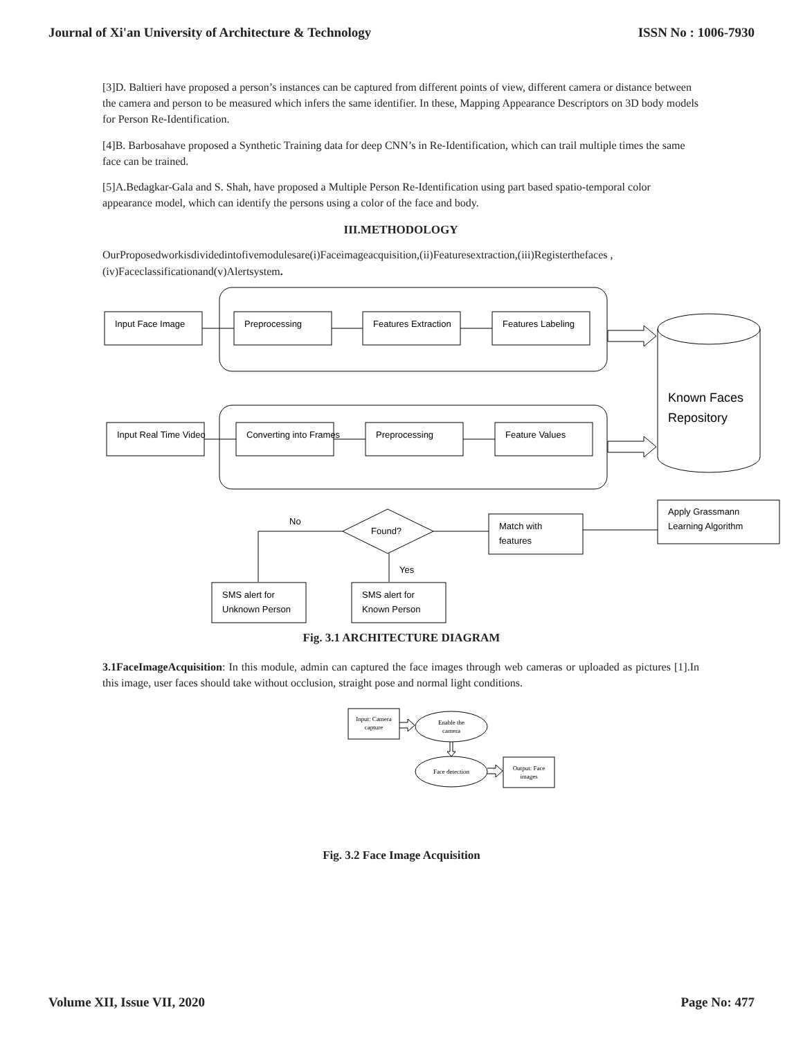Journal of Xi'an University of Architecture & Technology ISSN No : 1006-7930
[3]D. Baltieri have proposed a person’s instances can be captured from different points of view, different camera or distance between the camera and person to be measured which infers the same identifier. In these, Mapping Appearance Descriptors on 3D body models for Person Re-Identification.
[4]B. Barbosahave proposed a Synthetic Training data for deep CNN’s in Re-Identification, which can trail multiple times the same face can be trained.
[5]A.Bedagkar-Gala and S. Shah, have proposed a Multiple Person Re-Identification using part based spatio-temporal color appearance model, which can identify the persons using a color of the face and body.
III.METHODOLOGY
OurProposedworkisdividedintofivemodulesare(i)Faceimageacquisition,(ii)Featuresextraction,(iii)Registerthefaces ,(iv)Faceclassificationand(v)Alertsystem.
Input Face Image
Preprocessing
Features Extraction
Features Labeling
Input Real Time Video
Converting into Frames
Preprocessing
Feature Values
Known Faces
Repository
Apply Grassmann
Learning Algorithm
Match with
features
Found?
No
Yes
SMS alert for
Unknown Person
SMS alert for
Known Person
Fig. 3.1 ARCHITECTURE DIAGRAM
3.1FaceImageAcquisition: In this module, admin can captured the face images through web cameras or uploaded as pictures [1].In this image, user faces should take without occlusion, straight pose and normal light conditions.
Input: Camera
capture
Enable the
camera
Face detection
Output: Face
images
Fig. 3.2 Face Image Acquisition
Volume XII, Issue VII, 2020 Page No: 477